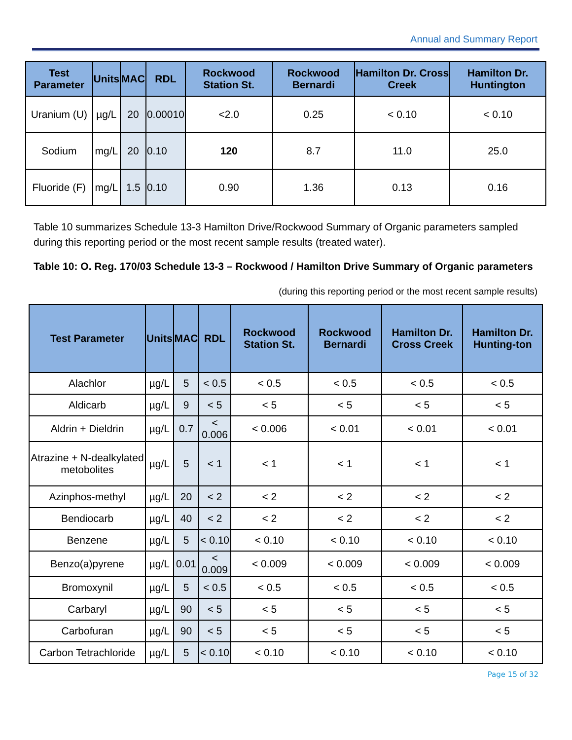Annual and Summary Report
| Test Parameter | Units | MAC | RDL | Rockwood Station St. | Rockwood Bernardi | Hamilton Dr. Cross Creek | Hamilton Dr. Huntington |
| --- | --- | --- | --- | --- | --- | --- | --- |
| Uranium (U) | µg/L | 20 | 0.00010 | <2.0 | 0.25 | < 0.10 | < 0.10 |
| Sodium | mg/L | 20 | 0.10 | 120 | 8.7 | 11.0 | 25.0 |
| Fluoride (F) | mg/L | 1.5 | 0.10 | 0.90 | 1.36 | 0.13 | 0.16 |
Table 10 summarizes Schedule 13-3 Hamilton Drive/Rockwood Summary of Organic parameters sampled during this reporting period or the most recent sample results (treated water).
Table 10: O. Reg. 170/03 Schedule 13-3 – Rockwood / Hamilton Drive Summary of Organic parameters
(during this reporting period or the most recent sample results)
| Test Parameter | Units | MAC | RDL | Rockwood Station St. | Rockwood Bernardi | Hamilton Dr. Cross Creek | Hamilton Dr. Hunting-ton |
| --- | --- | --- | --- | --- | --- | --- | --- |
| Alachlor | µg/L | 5 | < 0.5 | < 0.5 | < 0.5 | < 0.5 | < 0.5 |
| Aldicarb | µg/L | 9 | < 5 | < 5 | < 5 | < 5 | < 5 |
| Aldrin + Dieldrin | µg/L | 0.7 | < 0.006 | < 0.006 | < 0.01 | < 0.01 | < 0.01 |
| Atrazine + N-dealkylated metobolites | µg/L | 5 | < 1 | < 1 | < 1 | < 1 | < 1 |
| Azinphos-methyl | µg/L | 20 | < 2 | < 2 | < 2 | < 2 | < 2 |
| Bendiocarb | µg/L | 40 | < 2 | < 2 | < 2 | < 2 | < 2 |
| Benzene | µg/L | 5 | < 0.10 | < 0.10 | < 0.10 | < 0.10 | < 0.10 |
| Benzo(a)pyrene | µg/L | 0.01 | < 0.009 | < 0.009 | < 0.009 | < 0.009 | < 0.009 |
| Bromoxynil | µg/L | 5 | < 0.5 | < 0.5 | < 0.5 | < 0.5 | < 0.5 |
| Carbaryl | µg/L | 90 | < 5 | < 5 | < 5 | < 5 | < 5 |
| Carbofuran | µg/L | 90 | < 5 | < 5 | < 5 | < 5 | < 5 |
| Carbon Tetrachloride | µg/L | 5 | < 0.10 | < 0.10 | < 0.10 | < 0.10 | < 0.10 |
Page 15 of 32